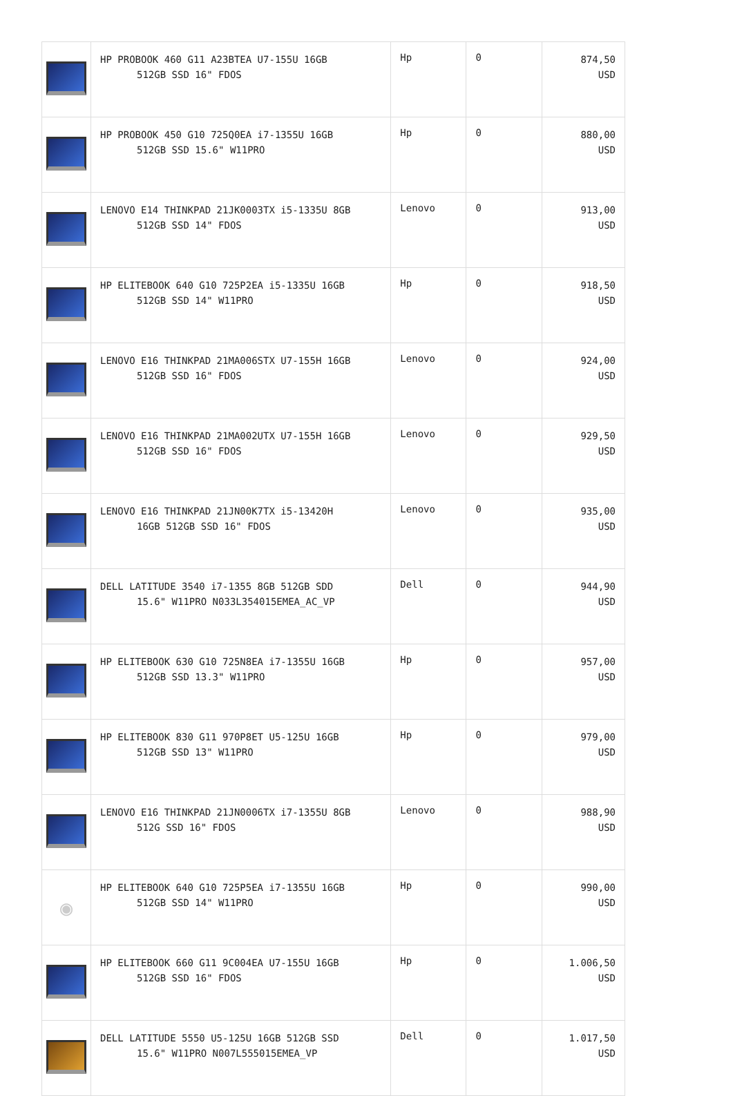| | HP PROBOOK 460 G11 A23BTEA U7-155U 16GB 512GB SSD 16" FDOS | Hp | 0 | 874,50 USD |
| | HP PROBOOK 450 G10 725Q0EA i7-1355U 16GB 512GB SSD 15.6" W11PRO | Hp | 0 | 880,00 USD |
| | LENOVO E14 THINKPAD 21JK0003TX i5-1335U 8GB 512GB SSD 14" FDOS | Lenovo | 0 | 913,00 USD |
| | HP ELITEBOOK 640 G10 725P2EA i5-1335U 16GB 512GB SSD 14" W11PRO | Hp | 0 | 918,50 USD |
| | LENOVO E16 THINKPAD 21MA006STX U7-155H 16GB 512GB SSD 16" FDOS | Lenovo | 0 | 924,00 USD |
| | LENOVO E16 THINKPAD 21MA002UTX U7-155H 16GB 512GB SSD 16" FDOS | Lenovo | 0 | 929,50 USD |
| | LENOVO E16 THINKPAD 21JN00K7TX i5-13420H 16GB 512GB SSD 16" FDOS | Lenovo | 0 | 935,00 USD |
| | DELL LATITUDE 3540 i7-1355 8GB 512GB SDD 15.6" W11PRO N033L354015EMEA_AC_VP | Dell | 0 | 944,90 USD |
| | HP ELITEBOOK 630 G10 725N8EA i7-1355U 16GB 512GB SSD 13.3" W11PRO | Hp | 0 | 957,00 USD |
| | HP ELITEBOOK 830 G11 970P8ET U5-125U 16GB 512GB SSD 13" W11PRO | Hp | 0 | 979,00 USD |
| | LENOVO E16 THINKPAD 21JN0006TX i7-1355U 8GB 512G SSD 16" FDOS | Lenovo | 0 | 988,90 USD |
| ◉ | HP ELITEBOOK 640 G10 725P5EA i7-1355U 16GB 512GB SSD 14" W11PRO | Hp | 0 | 990,00 USD |
| | HP ELITEBOOK 660 G11 9C004EA U7-155U 16GB 512GB SSD 16" FDOS | Hp | 0 | 1.006,50 USD |
| | DELL LATITUDE 5550 U5-125U 16GB 512GB SSD 15.6" W11PRO N007L555015EMEA_VP | Dell | 0 | 1.017,50 USD |